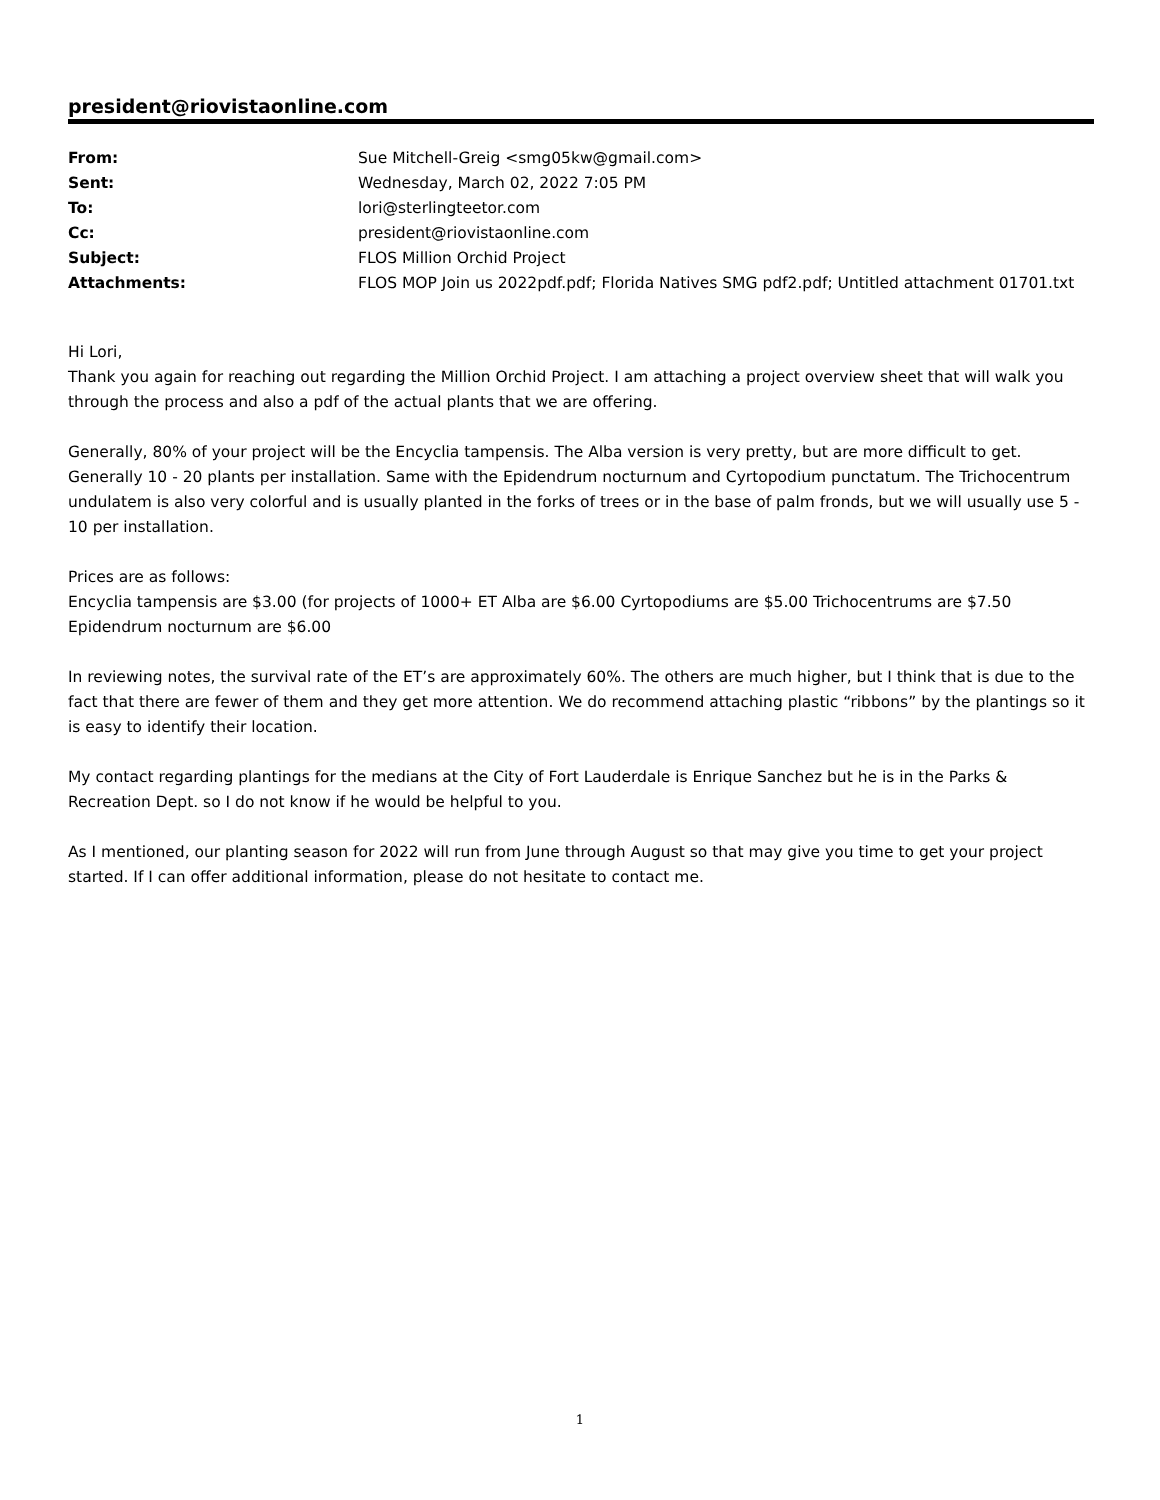president@riovistaonline.com
| From: | Sue Mitchell-Greig <smg05kw@gmail.com> |
| Sent: | Wednesday, March 02, 2022 7:05 PM |
| To: | lori@sterlingteetor.com |
| Cc: | president@riovistaonline.com |
| Subject: | FLOS Million Orchid Project |
| Attachments: | FLOS MOP Join us 2022pdf.pdf; Florida Natives SMG pdf2.pdf; Untitled attachment 01701.txt |
Hi Lori,
Thank you again for reaching out regarding the Million Orchid Project. I am attaching a project overview sheet that will walk you through the process and also a pdf of the actual plants that we are offering.
Generally, 80% of your project will be the Encyclia tampensis. The Alba version is very pretty, but are more difficult to get. Generally 10 - 20 plants per installation. Same with the Epidendrum nocturnum and Cyrtopodium punctatum. The Trichocentrum undulatem is also very colorful and is usually planted in the forks of trees or in the base of palm fronds, but we will usually use 5 - 10 per installation.
Prices are as follows:
Encyclia tampensis are $3.00 (for projects of 1000+ ET Alba are $6.00 Cyrtopodiums are $5.00 Trichocentrums are $7.50 Epidendrum nocturnum are $6.00
In reviewing notes, the survival rate of the ET’s are approximately 60%. The others are much higher, but I think that is due to the fact that there are fewer of them and they get more attention. We do recommend attaching plastic “ribbons” by the plantings so it is easy to identify their location.
My contact regarding plantings for the medians at the City of Fort Lauderdale is Enrique Sanchez but he is in the Parks & Recreation Dept. so I do not know if he would be helpful to you.
As I mentioned, our planting season for 2022 will run from June through August so that may give you time to get your project started. If I can offer additional information, please do not hesitate to contact me.
1